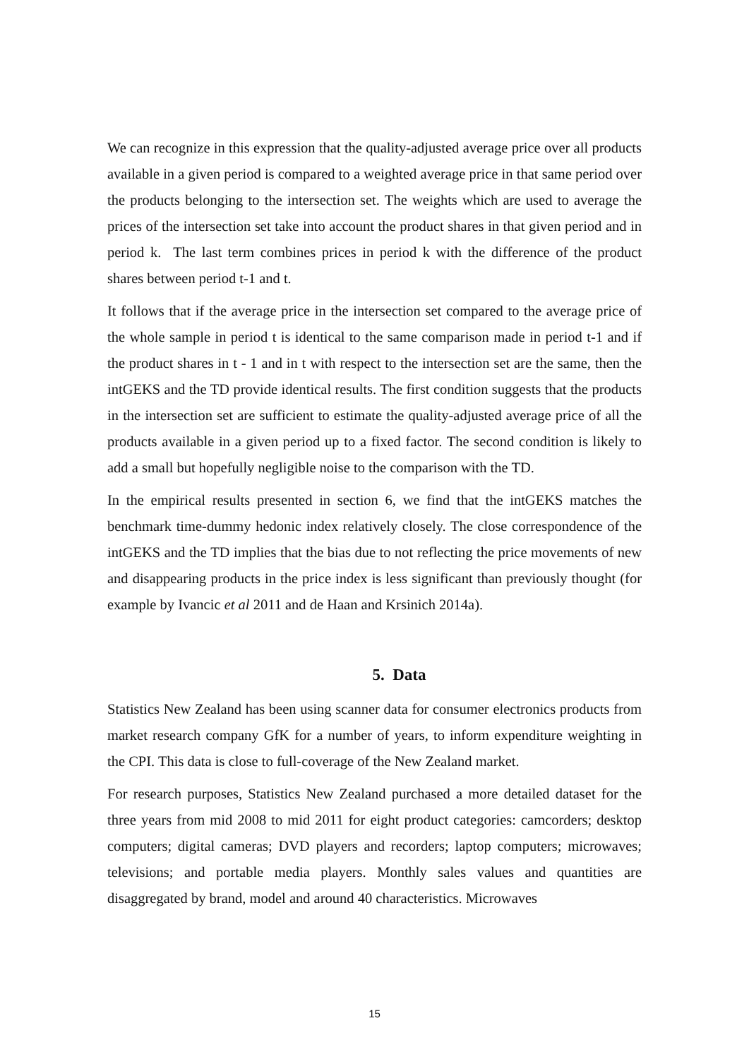We can recognize in this expression that the quality-adjusted average price over all products available in a given period is compared to a weighted average price in that same period over the products belonging to the intersection set. The weights which are used to average the prices of the intersection set take into account the product shares in that given period and in period k. The last term combines prices in period k with the difference of the product shares between period t-1 and t.
It follows that if the average price in the intersection set compared to the average price of the whole sample in period t is identical to the same comparison made in period t-1 and if the product shares in t - 1 and in t with respect to the intersection set are the same, then the intGEKS and the TD provide identical results. The first condition suggests that the products in the intersection set are sufficient to estimate the quality-adjusted average price of all the products available in a given period up to a fixed factor. The second condition is likely to add a small but hopefully negligible noise to the comparison with the TD.
In the empirical results presented in section 6, we find that the intGEKS matches the benchmark time-dummy hedonic index relatively closely. The close correspondence of the intGEKS and the TD implies that the bias due to not reflecting the price movements of new and disappearing products in the price index is less significant than previously thought (for example by Ivancic et al 2011 and de Haan and Krsinich 2014a).
5. Data
Statistics New Zealand has been using scanner data for consumer electronics products from market research company GfK for a number of years, to inform expenditure weighting in the CPI. This data is close to full-coverage of the New Zealand market.
For research purposes, Statistics New Zealand purchased a more detailed dataset for the three years from mid 2008 to mid 2011 for eight product categories: camcorders; desktop computers; digital cameras; DVD players and recorders; laptop computers; microwaves; televisions; and portable media players. Monthly sales values and quantities are disaggregated by brand, model and around 40 characteristics. Microwaves
15